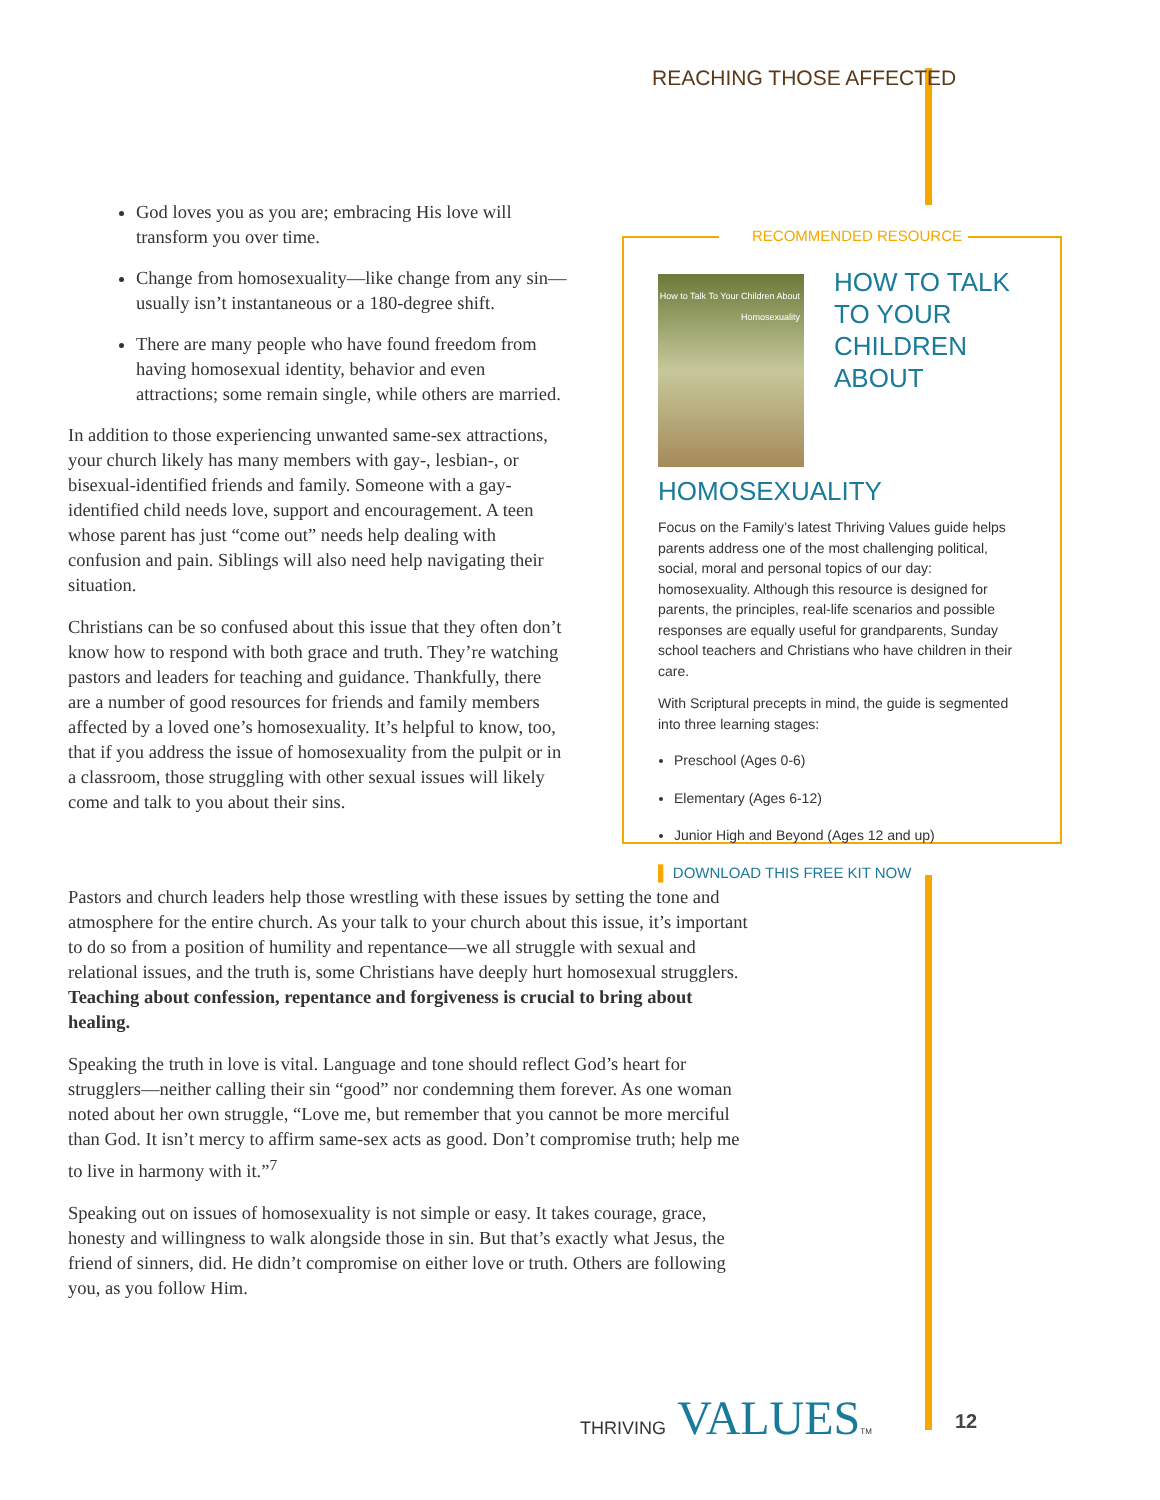REACHING THOSE AFFECTED
God loves you as you are; embracing His love will transform you over time.
Change from homosexuality—like change from any sin—usually isn’t instantaneous or a 180-degree shift.
There are many people who have found freedom from having homosexual identity, behavior and even attractions; some remain single, while others are married.
In addition to those experiencing unwanted same-sex attractions, your church likely has many members with gay-, lesbian-, or bisexual-identified friends and family. Someone with a gay-identified child needs love, support and encouragement. A teen whose parent has just “come out” needs help dealing with confusion and pain. Siblings will also need help navigating their situation.
Christians can be so confused about this issue that they often don’t know how to respond with both grace and truth. They’re watching pastors and leaders for teaching and guidance. Thankfully, there are a number of good resources for friends and family members affected by a loved one’s homosexuality. It’s helpful to know, too, that if you address the issue of homosexuality from the pulpit or in a classroom, those struggling with other sexual issues will likely come and talk to you about their sins.
RECOMMENDED RESOURCE
How to Talk To Your Children About Homosexuality
HOW TO TALK TO YOUR CHILDREN ABOUT HOMOSEXUALITY
Focus on the Family’s latest Thriving Values guide helps parents address one of the most challenging political, social, moral and personal topics of our day: homosexuality. Although this resource is designed for parents, the principles, real-life scenarios and possible responses are equally useful for grandparents, Sunday school teachers and Christians who have children in their care.
With Scriptural precepts in mind, the guide is segmented into three learning stages:
Preschool (Ages 0-6)
Elementary (Ages 6-12)
Junior High and Beyond (Ages 12 and up)
▌ DOWNLOAD THIS FREE KIT NOW
Pastors and church leaders help those wrestling with these issues by setting the tone and atmosphere for the entire church. As your talk to your church about this issue, it’s important to do so from a position of humility and repentance—we all struggle with sexual and relational issues, and the truth is, some Christians have deeply hurt homosexual strugglers. Teaching about confession, repentance and forgiveness is crucial to bring about healing.
Speaking the truth in love is vital. Language and tone should reflect God’s heart for strugglers—neither calling their sin “good” nor condemning them forever. As one woman noted about her own struggle, “Love me, but remember that you cannot be more merciful than God. It isn’t mercy to affirm same-sex acts as good. Don’t compromise truth; help me to live in harmony with it.”<sup>7</sup>
Speaking out on issues of homosexuality is not simple or easy. It takes courage, grace, honesty and willingness to walk alongside those in sin. But that’s exactly what Jesus, the friend of sinners, did. He didn’t compromise on either love or truth. Others are following you, as you follow Him.
THRIVING VALUESTM 12